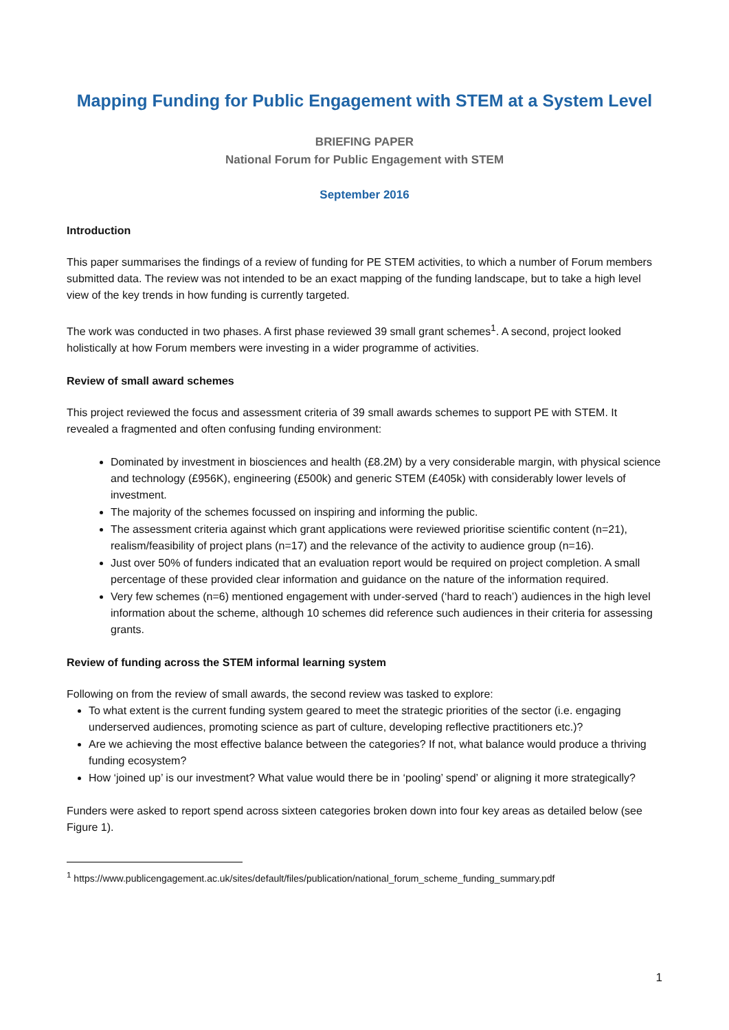Mapping Funding for Public Engagement with STEM at a System Level
BRIEFING PAPER
National Forum for Public Engagement with STEM
September 2016
Introduction
This paper summarises the findings of a review of funding for PE STEM activities, to which a number of Forum members submitted data. The review was not intended to be an exact mapping of the funding landscape, but to take a high level view of the key trends in how funding is currently targeted.
The work was conducted in two phases. A first phase reviewed 39 small grant schemes<sup>1</sup>. A second, project looked holistically at how Forum members were investing in a wider programme of activities.
Review of small award schemes
This project reviewed the focus and assessment criteria of 39 small awards schemes to support PE with STEM. It revealed a fragmented and often confusing funding environment:
Dominated by investment in biosciences and health (£8.2M) by a very considerable margin, with physical science and technology (£956K), engineering (£500k) and generic STEM (£405k) with considerably lower levels of investment.
The majority of the schemes focussed on inspiring and informing the public.
The assessment criteria against which grant applications were reviewed prioritise scientific content (n=21), realism/feasibility of project plans (n=17) and the relevance of the activity to audience group (n=16).
Just over 50% of funders indicated that an evaluation report would be required on project completion. A small percentage of these provided clear information and guidance on the nature of the information required.
Very few schemes (n=6) mentioned engagement with under-served (‘hard to reach’) audiences in the high level information about the scheme, although 10 schemes did reference such audiences in their criteria for assessing grants.
Review of funding across the STEM informal learning system
Following on from the review of small awards, the second review was tasked to explore:
To what extent is the current funding system geared to meet the strategic priorities of the sector (i.e. engaging underserved audiences, promoting science as part of culture, developing reflective practitioners etc.)?
Are we achieving the most effective balance between the categories? If not, what balance would produce a thriving funding ecosystem?
How ‘joined up’ is our investment? What value would there be in ‘pooling’ spend’ or aligning it more strategically?
Funders were asked to report spend across sixteen categories broken down into four key areas as detailed below (see Figure 1).
<sup>1</sup> https://www.publicengagement.ac.uk/sites/default/files/publication/national_forum_scheme_funding_summary.pdf
1